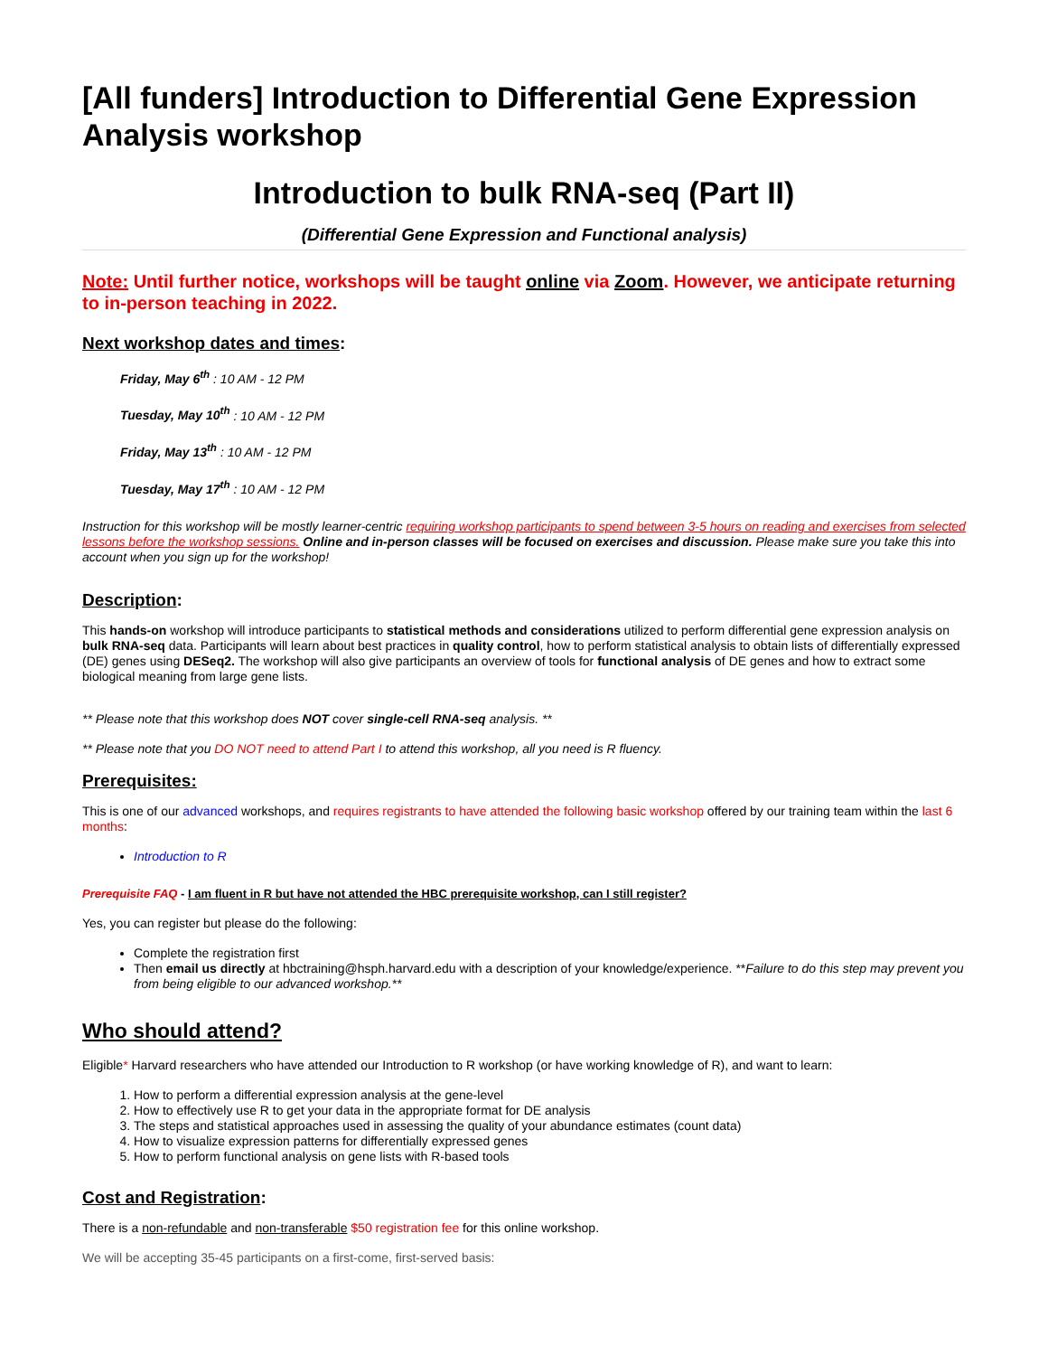[All funders] Introduction to Differential Gene Expression Analysis workshop
Introduction to bulk RNA-seq (Part II)
(Differential Gene Expression and Functional analysis)
Note: Until further notice, workshops will be taught online via Zoom. However, we anticipate returning to in-person teaching in 2022.
Next workshop dates and times:
Friday, May 6<sup>th</sup> : 10 AM - 12 PM
Tuesday, May 10<sup>th</sup> : 10 AM - 12 PM
Friday, May 13<sup>th</sup> : 10 AM - 12 PM
Tuesday, May 17<sup>th</sup> : 10 AM - 12 PM
Instruction for this workshop will be mostly learner-centric requiring workshop participants to spend between 3-5 hours on reading and exercises from selected lessons before the workshop sessions. Online and in-person classes will be focused on exercises and discussion. Please make sure you take this into account when you sign up for the workshop!
Description:
This hands-on workshop will introduce participants to statistical methods and considerations utilized to perform differential gene expression analysis on bulk RNA-seq data. Participants will learn about best practices in quality control, how to perform statistical analysis to obtain lists of differentially expressed (DE) genes using DESeq2. The workshop will also give participants an overview of tools for functional analysis of DE genes and how to extract some biological meaning from large gene lists.
** Please note that this workshop does NOT cover single-cell RNA-seq analysis. **
** Please note that you DO NOT need to attend Part I to attend this workshop, all you need is R fluency.
Prerequisites:
This is one of our advanced workshops, and requires registrants to have attended the following basic workshop offered by our training team within the last 6 months:
Introduction to R
Prerequisite FAQ - I am fluent in R but have not attended the HBC prerequisite workshop, can I still register?
Yes, you can register but please do the following:
Complete the registration first
Then email us directly at hbctraining@hsph.harvard.edu with a description of your knowledge/experience. **Failure to do this step may prevent you from being eligible to our advanced workshop.**
Who should attend?
Eligible* Harvard researchers who have attended our Introduction to R workshop (or have working knowledge of R), and want to learn:
1. How to perform a differential expression analysis at the gene-level
2. How to effectively use R to get your data in the appropriate format for DE analysis
3. The steps and statistical approaches used in assessing the quality of your abundance estimates (count data)
4. How to visualize expression patterns for differentially expressed genes
5. How to perform functional analysis on gene lists with R-based tools
Cost and Registration:
There is a non-refundable and non-transferable $50 registration fee for this online workshop.
We will be accepting 35-45 participants on a first-come, first-served basis: